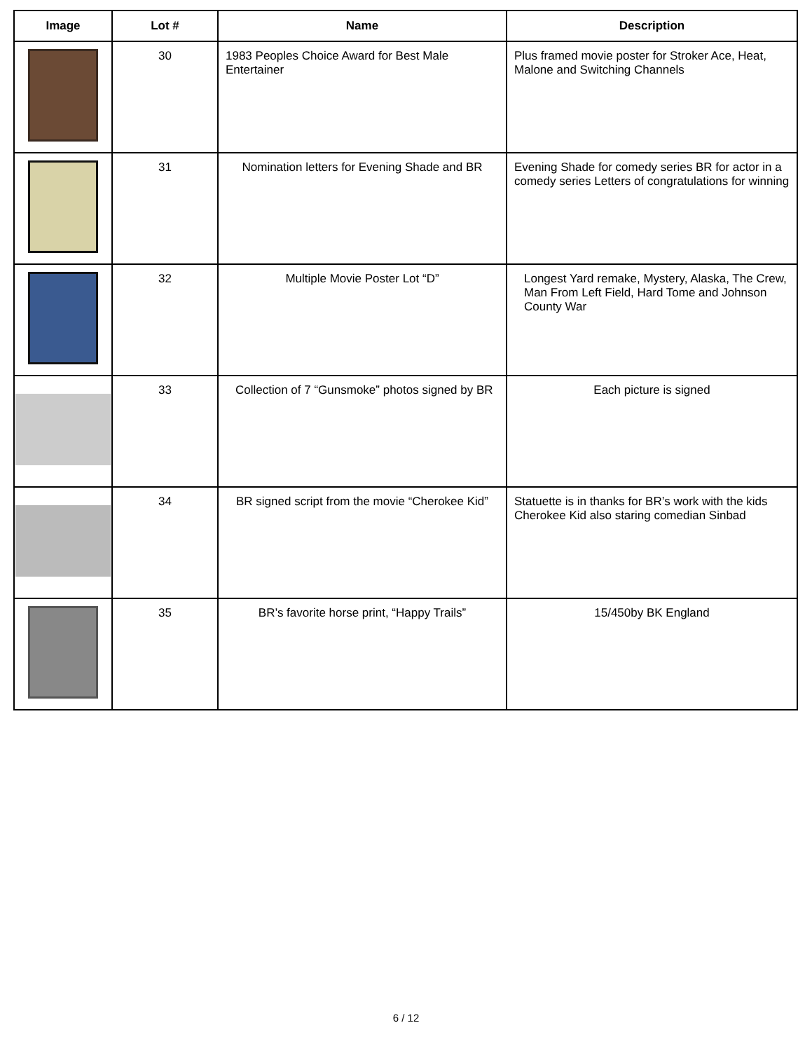| Image | Lot # | Name | Description |
| --- | --- | --- | --- |
| | 30 | 1983 Peoples Choice Award for Best Male Entertainer | Plus framed movie poster for Stroker Ace, Heat, Malone and Switching Channels |
| | 31 | Nomination letters for Evening Shade and BR | Evening Shade for comedy series BR for actor in a comedy series Letters of congratulations for winning |
| | 32 | Multiple Movie Poster Lot “D” | Longest Yard remake, Mystery, Alaska, The Crew, Man From Left Field, Hard Tome and Johnson County War |
| | 33 | Collection of 7 “Gunsmoke” photos signed by BR | Each picture is signed |
| | 34 | BR signed script from the movie “Cherokee Kid” | Statuette is in thanks for BR’s work with the kids Cherokee Kid also staring comedian Sinbad |
| | 35 | BR’s favorite horse print, “Happy Trails” | 15/450by BK England |
6 / 12